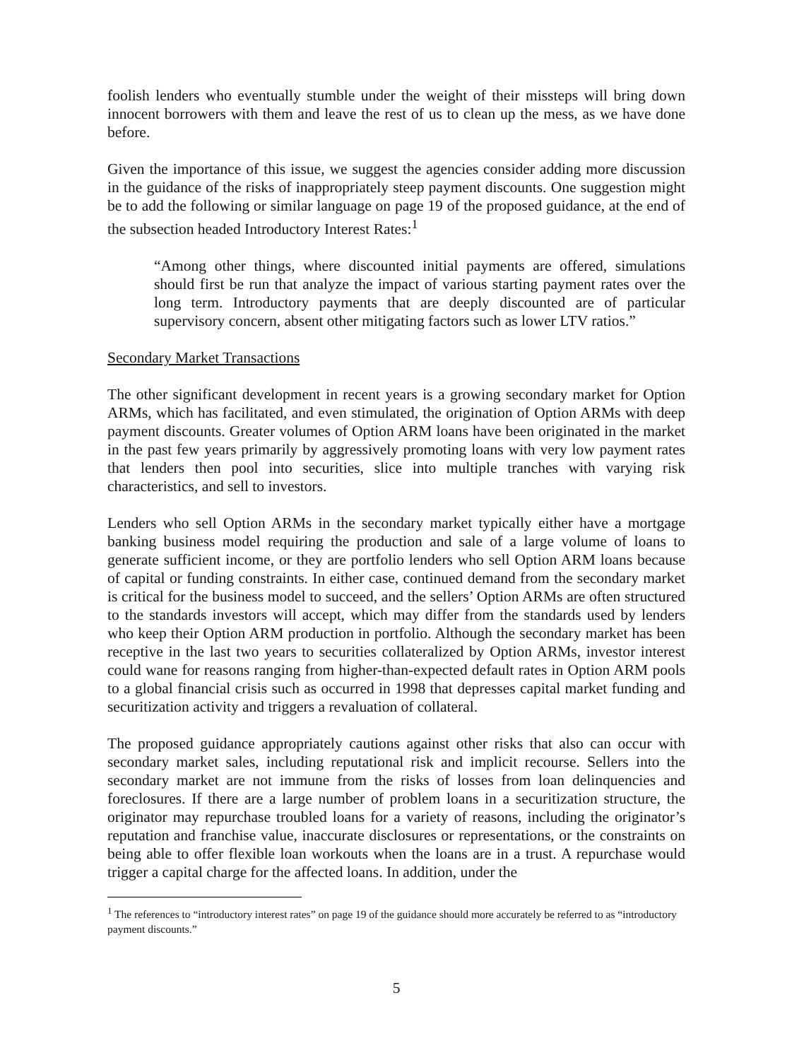foolish lenders who eventually stumble under the weight of their missteps will bring down innocent borrowers with them and leave the rest of us to clean up the mess, as we have done before.
Given the importance of this issue, we suggest the agencies consider adding more discussion in the guidance of the risks of inappropriately steep payment discounts. One suggestion might be to add the following or similar language on page 19 of the proposed guidance, at the end of the subsection headed Introductory Interest Rates:<sup>1</sup>
“Among other things, where discounted initial payments are offered, simulations should first be run that analyze the impact of various starting payment rates over the long term. Introductory payments that are deeply discounted are of particular supervisory concern, absent other mitigating factors such as lower LTV ratios.”
Secondary Market Transactions
The other significant development in recent years is a growing secondary market for Option ARMs, which has facilitated, and even stimulated, the origination of Option ARMs with deep payment discounts. Greater volumes of Option ARM loans have been originated in the market in the past few years primarily by aggressively promoting loans with very low payment rates that lenders then pool into securities, slice into multiple tranches with varying risk characteristics, and sell to investors.
Lenders who sell Option ARMs in the secondary market typically either have a mortgage banking business model requiring the production and sale of a large volume of loans to generate sufficient income, or they are portfolio lenders who sell Option ARM loans because of capital or funding constraints. In either case, continued demand from the secondary market is critical for the business model to succeed, and the sellers’ Option ARMs are often structured to the standards investors will accept, which may differ from the standards used by lenders who keep their Option ARM production in portfolio. Although the secondary market has been receptive in the last two years to securities collateralized by Option ARMs, investor interest could wane for reasons ranging from higher-than-expected default rates in Option ARM pools to a global financial crisis such as occurred in 1998 that depresses capital market funding and securitization activity and triggers a revaluation of collateral.
The proposed guidance appropriately cautions against other risks that also can occur with secondary market sales, including reputational risk and implicit recourse. Sellers into the secondary market are not immune from the risks of losses from loan delinquencies and foreclosures. If there are a large number of problem loans in a securitization structure, the originator may repurchase troubled loans for a variety of reasons, including the originator’s reputation and franchise value, inaccurate disclosures or representations, or the constraints on being able to offer flexible loan workouts when the loans are in a trust. A repurchase would trigger a capital charge for the affected loans. In addition, under the
<sup>1</sup> The references to “introductory interest rates” on page 19 of the guidance should more accurately be referred to as “introductory payment discounts.”
5